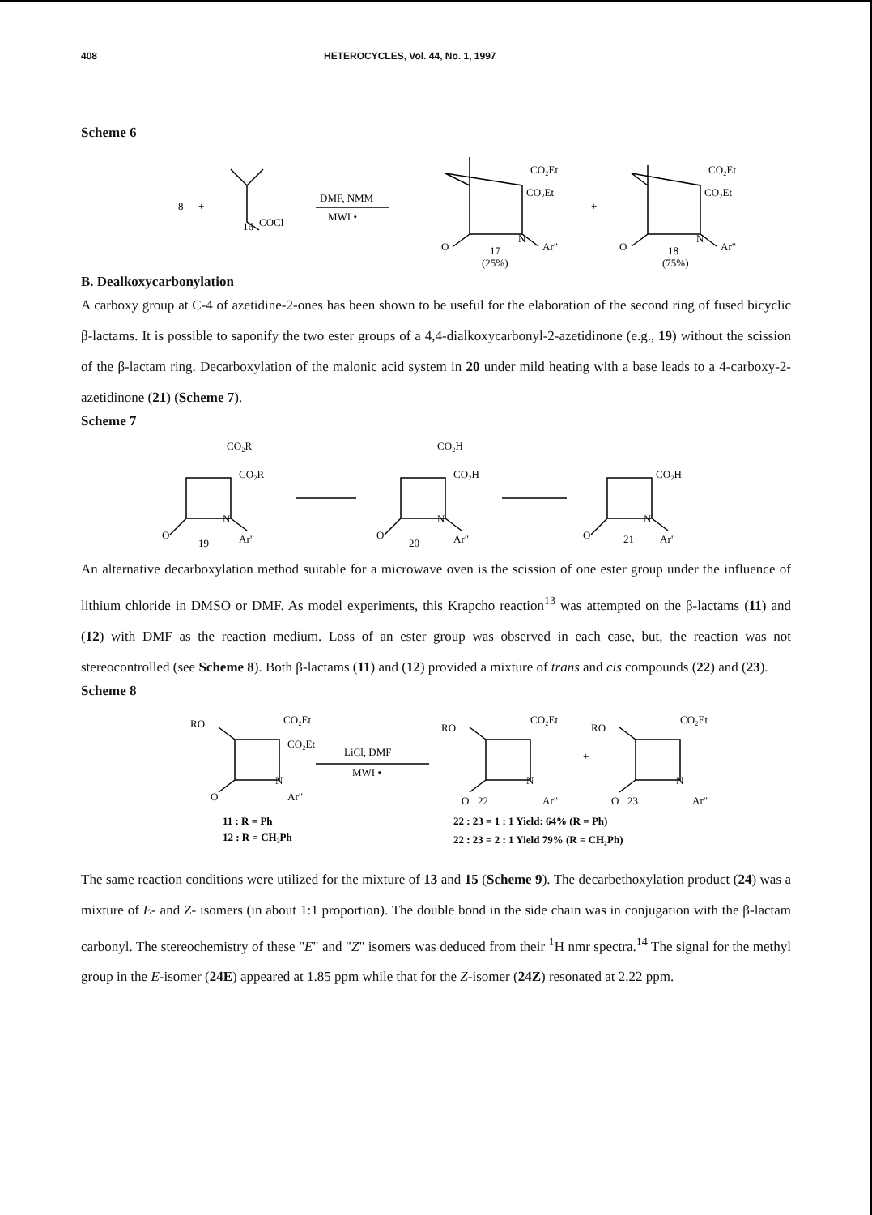408 HETEROCYCLES, Vol. 44, No. 1, 1997
Scheme 6
8
+
16
COCl
DMF, NMM
MWI •
CO₂Et
CO₂Et
N
Ar"
O
17
(25%)
+
CO₂Et
CO₂Et
N
Ar"
O
18
(75%)
B. Dealkoxycarbonylation
A carboxy group at C-4 of azetidine-2-ones has been shown to be useful for the elaboration of the second ring of fused bicyclic β-lactams. It is possible to saponify the two ester groups of a 4,4-dialkoxycarbonyl-2-azetidinone (e.g., 19) without the scission of the β-lactam ring. Decarboxylation of the malonic acid system in 20 under mild heating with a base leads to a 4-carboxy-2-azetidinone (21) (Scheme 7).
Scheme 7
CO₂R
CO₂R
N
O
Ar"
19
CO₂H
CO₂H
N
O
Ar"
20
CO₂H
N
O
Ar"
21
An alternative decarboxylation method suitable for a microwave oven is the scission of one ester group under the influence of lithium chloride in DMSO or DMF. As model experiments, this Krapcho reaction<sup>13</sup> was attempted on the β-lactams (11) and (12) with DMF as the reaction medium. Loss of an ester group was observed in each case, but, the reaction was not stereocontrolled (see Scheme 8). Both β-lactams (11) and (12) provided a mixture of trans and cis compounds (22) and (23).
Scheme 8
RO
CO₂Et
CO₂Et
N
O
Ar"
LiCl, DMF
MWI •
RO
CO₂Et
N
O
22
Ar"
+
RO
CO₂Et
N
O
23
Ar"
11 : R = Ph
12 : R = CH₂Ph
22 : 23 = 1 : 1 Yield: 64% (R = Ph)
22 : 23 = 2 : 1 Yield 79% (R = CH₂Ph)
The same reaction conditions were utilized for the mixture of 13 and 15 (Scheme 9). The decarbethoxylation product (24) was a mixture of E- and Z- isomers (in about 1:1 proportion). The double bond in the side chain was in conjugation with the β-lactam carbonyl. The stereochemistry of these "E" and "Z" isomers was deduced from their <sup>1</sup>H nmr spectra.<sup>14</sup> The signal for the methyl group in the E-isomer (24E) appeared at 1.85 ppm while that for the Z-isomer (24Z) resonated at 2.22 ppm.